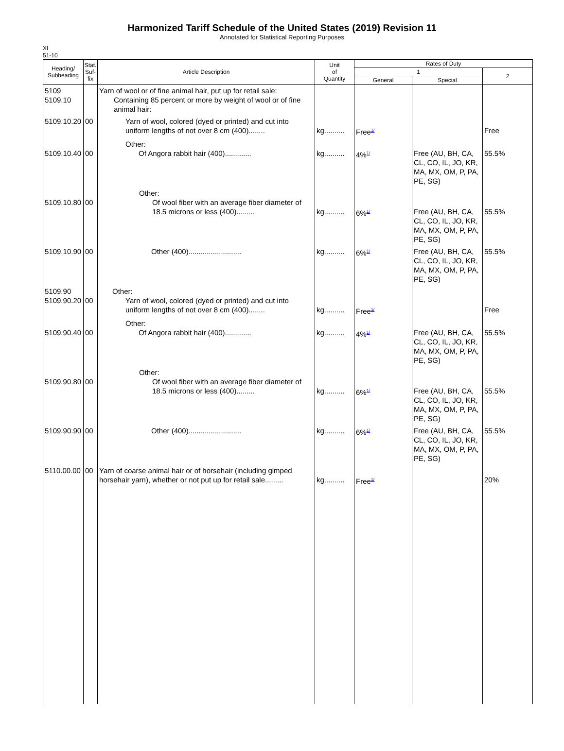Harmonized Tariff Schedule of the United States (2019) Revision 11
Annotated for Statistical Reporting Purposes
XI
51-10
| Heading/ Subheading | Stat. Suf- fix | Article Description | Unit of Quantity | Rates of Duty | | |
| --- | --- | --- | --- | --- | --- | --- |
| | | | | 1 | | 2 |
| | | | | General | Special | |
| 5109 5109.10 | | Yarn of wool or of fine animal hair, put up for retail sale: Containing 85 percent or more by weight of wool or of fine animal hair: | | | | |
| 5109.10.20 | 00 | Yarn of wool, colored (dyed or printed) and cut into uniform lengths of not over 8 cm (400)........ | kg.......... | Free<sup>1/</sup> | | Free |
| 5109.10.40 | 00 | Other: Of Angora rabbit hair (400)............. | kg.......... | 4%<sup>1/</sup> | Free (AU, BH, CA, CL, CO, IL, JO, KR, MA, MX, OM, P, PA, PE, SG) | 55.5% |
| 5109.10.80 | 00 | Other: Of wool fiber with an average fiber diameter of 18.5 microns or less (400)......... | kg.......... | 6%<sup>1/</sup> | Free (AU, BH, CA, CL, CO, IL, JO, KR, MA, MX, OM, P, PA, PE, SG) | 55.5% |
| 5109.10.90 | 00 | Other (400).......................... | kg.......... | 6%<sup>1/</sup> | Free (AU, BH, CA, CL, CO, IL, JO, KR, MA, MX, OM, P, PA, PE, SG) | 55.5% |
| 5109.90 5109.90.20 | 00 | Other: Yarn of wool, colored (dyed or printed) and cut into uniform lengths of not over 8 cm (400)........ | kg.......... | Free<sup>1/</sup> | | Free |
| 5109.90.40 | 00 | Other: Of Angora rabbit hair (400)............. | kg.......... | 4%<sup>1/</sup> | Free (AU, BH, CA, CL, CO, IL, JO, KR, MA, MX, OM, P, PA, PE, SG) | 55.5% |
| 5109.90.80 | 00 | Other: Of wool fiber with an average fiber diameter of 18.5 microns or less (400)......... | kg.......... | 6%<sup>1/</sup> | Free (AU, BH, CA, CL, CO, IL, JO, KR, MA, MX, OM, P, PA, PE, SG) | 55.5% |
| 5109.90.90 | 00 | Other (400).......................... | kg.......... | 6%<sup>1/</sup> | Free (AU, BH, CA, CL, CO, IL, JO, KR, MA, MX, OM, P, PA, PE, SG) | 55.5% |
| 5110.00.00 | 00 | Yarn of coarse animal hair or of horsehair (including gimped horsehair yarn), whether or not put up for retail sale......... | kg.......... | Free<sup>1/</sup> | | 20% |